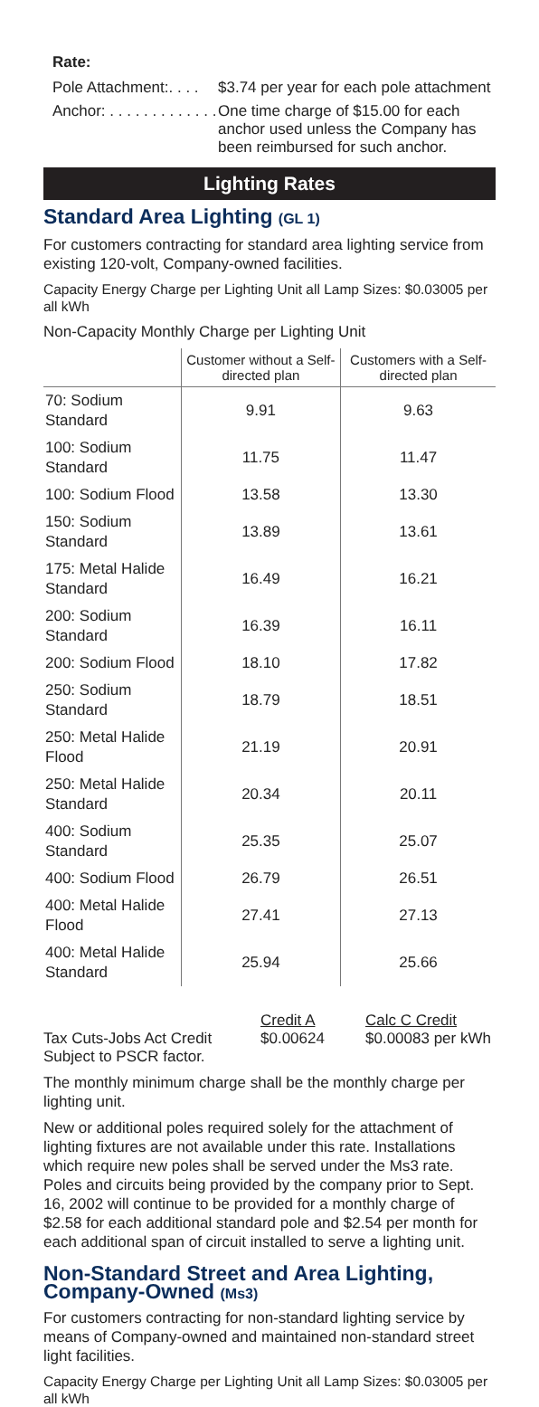Rate:
Pole Attachment:. . . . $3.74 per year for each pole attachment
Anchor: . . . . . . . . . . . . . One time charge of $15.00 for each anchor used unless the Company has been reimbursed for such anchor.
Lighting Rates
Standard Area Lighting (GL 1)
For customers contracting for standard area lighting service from existing 120-volt, Company-owned facilities.
Capacity Energy Charge per Lighting Unit all Lamp Sizes: $0.03005 per all kWh
Non-Capacity Monthly Charge per Lighting Unit
| | Customer without a Self-directed plan | Customers with a Self-directed plan |
| --- | --- | --- |
| 70: Sodium Standard | 9.91 | 9.63 |
| 100: Sodium Standard | 11.75 | 11.47 |
| 100: Sodium Flood | 13.58 | 13.30 |
| 150: Sodium Standard | 13.89 | 13.61 |
| 175: Metal Halide Standard | 16.49 | 16.21 |
| 200: Sodium Standard | 16.39 | 16.11 |
| 200: Sodium Flood | 18.10 | 17.82 |
| 250: Sodium Standard | 18.79 | 18.51 |
| 250: Metal Halide Flood | 21.19 | 20.91 |
| 250: Metal Halide Standard | 20.34 | 20.11 |
| 400: Sodium Standard | 25.35 | 25.07 |
| 400: Sodium Flood | 26.79 | 26.51 |
| 400: Metal Halide Flood | 27.41 | 27.13 |
| 400: Metal Halide Standard | 25.94 | 25.66 |
| | Credit A | Calc C Credit |
| Tax Cuts-Jobs Act Credit | $0.00624 | $0.00083 per kWh |
| Subject to PSCR factor. | | |
The monthly minimum charge shall be the monthly charge per lighting unit.
New or additional poles required solely for the attachment of lighting fixtures are not available under this rate. Installations which require new poles shall be served under the Ms3 rate. Poles and circuits being provided by the company prior to Sept. 16, 2002 will continue to be provided for a monthly charge of $2.58 for each additional standard pole and $2.54 per month for each additional span of circuit installed to serve a lighting unit.
Non-Standard Street and Area Lighting, Company-Owned (Ms3)
For customers contracting for non-standard lighting service by means of Company-owned and maintained non-standard street light facilities.
Capacity Energy Charge per Lighting Unit all Lamp Sizes: $0.03005 per all kWh